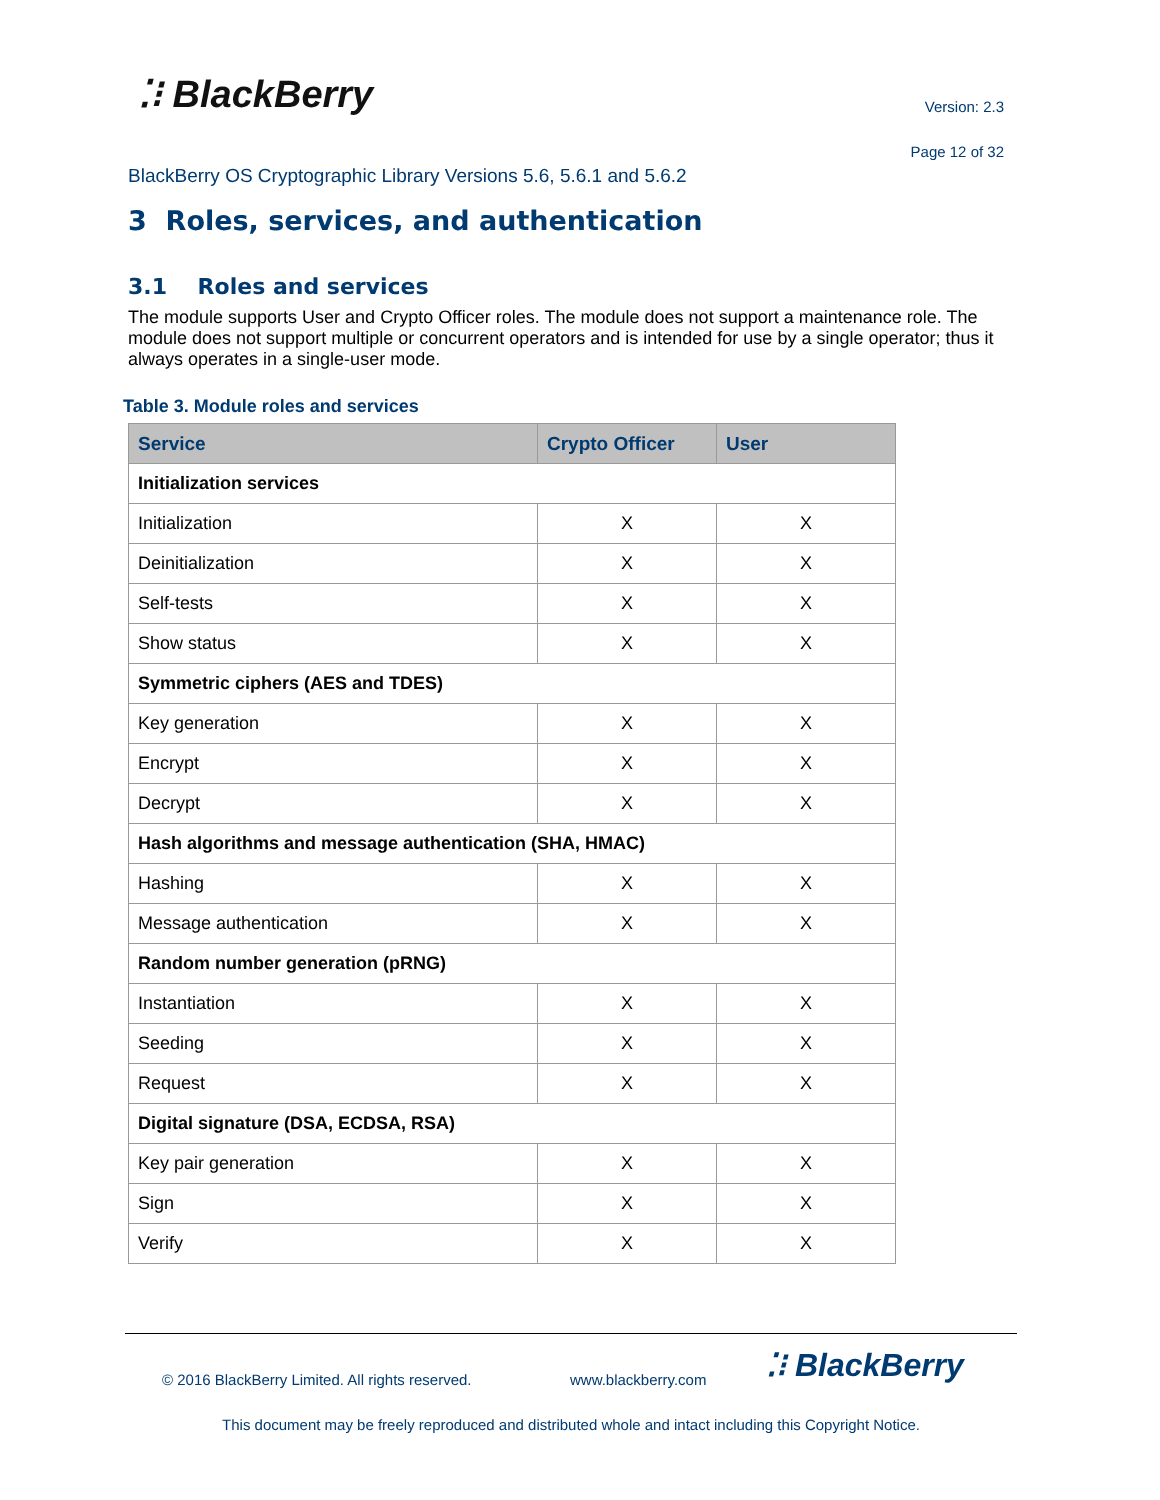⁚⁝ BlackBerry Version: 2.3
Page 12 of 32
BlackBerry OS Cryptographic Library Versions 5.6, 5.6.1 and 5.6.2
3 Roles, services, and authentication
3.1 Roles and services
The module supports User and Crypto Officer roles. The module does not support a maintenance role. The module does not support multiple or concurrent operators and is intended for use by a single operator; thus it always operates in a single-user mode.
Table 3. Module roles and services
| Service | Crypto Officer | User |
| --- | --- | --- |
| Initialization services | | |
| Initialization | X | X |
| Deinitialization | X | X |
| Self-tests | X | X |
| Show status | X | X |
| Symmetric ciphers (AES and TDES) | | |
| Key generation | X | X |
| Encrypt | X | X |
| Decrypt | X | X |
| Hash algorithms and message authentication (SHA, HMAC) | | |
| Hashing | X | X |
| Message authentication | X | X |
| Random number generation (pRNG) | | |
| Instantiation | X | X |
| Seeding | X | X |
| Request | X | X |
| Digital signature (DSA, ECDSA, RSA) | | |
| Key pair generation | X | X |
| Sign | X | X |
| Verify | X | X |
© 2016 BlackBerry Limited. All rights reserved.
www.blackberry.com ⁚⁝ BlackBerry
This document may be freely reproduced and distributed whole and intact including this Copyright Notice.